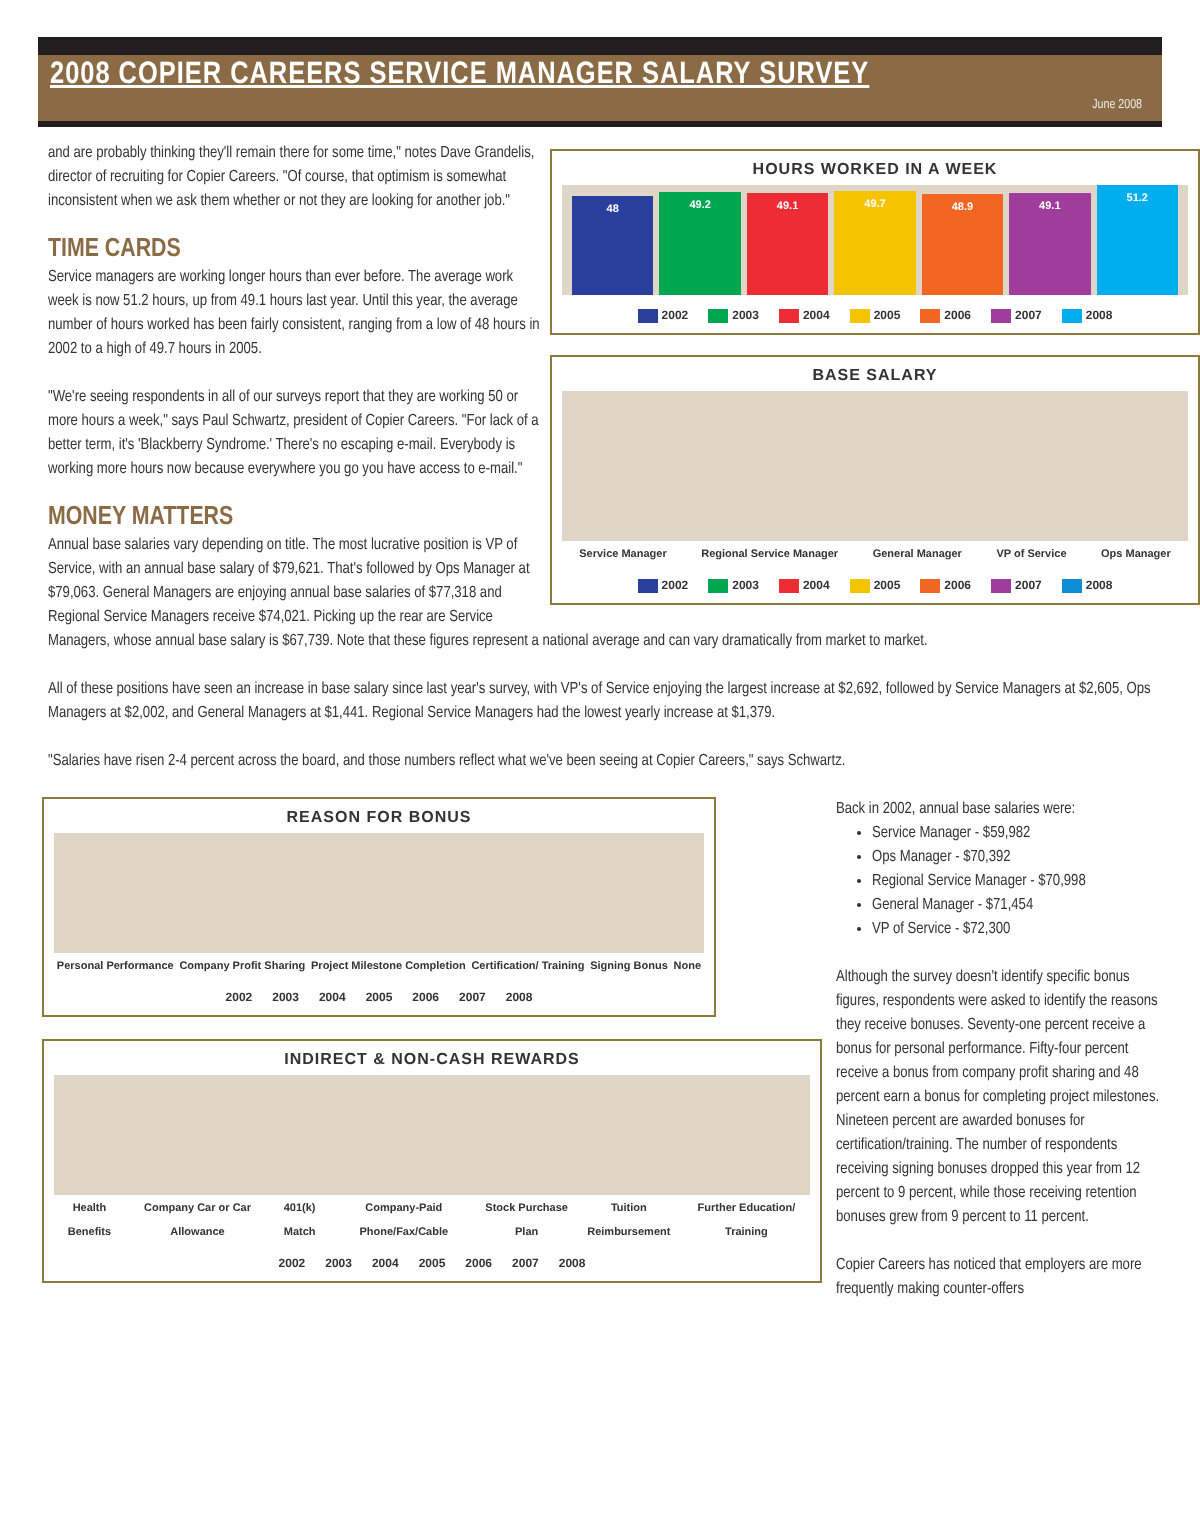2008 COPIER CAREERS SERVICE MANAGER SALARY SURVEY
June 2008
HOURS WORKED IN A WEEK
48 49.2 49.1 49.7 48.9 49.1 51.2
2002 2003 2004 2005 2006 2007 2008
BASE SALARY
Service Manager Regional Service Manager General Manager VP of Service Ops Manager
2002 2003 2004 2005 2006 2007 2008
and are probably thinking they'll remain there for some time," notes Dave Grandelis, director of recruiting for Copier Careers. "Of course, that optimism is somewhat inconsistent when we ask them whether or not they are looking for another job."
TIME CARDS
Service managers are working longer hours than ever before. The average work week is now 51.2 hours, up from 49.1 hours last year. Until this year, the average number of hours worked has been fairly consistent, ranging from a low of 48 hours in 2002 to a high of 49.7 hours in 2005.
"We're seeing respondents in all of our surveys report that they are working 50 or more hours a week," says Paul Schwartz, president of Copier Careers. "For lack of a better term, it's 'Blackberry Syndrome.' There's no escaping e-mail. Everybody is working more hours now because everywhere you go you have access to e-mail."
MONEY MATTERS
Annual base salaries vary depending on title. The most lucrative position is VP of Service, with an annual base salary of $79,621. That's followed by Ops Manager at $79,063. General Managers are enjoying annual base salaries of $77,318 and Regional Service Managers receive $74,021. Picking up the rear are Service Managers, whose annual base salary is $67,739. Note that these figures represent a national average and can vary dramatically from market to market.
All of these positions have seen an increase in base salary since last year's survey, with VP's of Service enjoying the largest increase at $2,692, followed by Service Managers at $2,605, Ops Managers at $2,002, and General Managers at $1,441. Regional Service Managers had the lowest yearly increase at $1,379.
"Salaries have risen 2-4 percent across the board, and those numbers reflect what we've been seeing at Copier Careers," says Schwartz.
REASON FOR BONUS
Personal Performance Company Profit Sharing Project Milestone Completion Certification/ Training Signing Bonus None
2002 2003 2004 2005 2006 2007 2008
INDIRECT & NON-CASH REWARDS
Health Benefits Company Car or Car Allowance 401(k) Match Company-Paid Phone/Fax/Cable Stock Purchase Plan Tuition Reimbursement Further Education/ Training
2002 2003 2004 2005 2006 2007 2008
Back in 2002, annual base salaries were:
Service Manager - $59,982
Ops Manager - $70,392
Regional Service Manager - $70,998
General Manager - $71,454
VP of Service - $72,300
Although the survey doesn't identify specific bonus figures, respondents were asked to identify the reasons they receive bonuses. Seventy-one percent receive a bonus for personal performance. Fifty-four percent receive a bonus from company profit sharing and 48 percent earn a bonus for completing project milestones. Nineteen percent are awarded bonuses for certification/training. The number of respondents receiving signing bonuses dropped this year from 12 percent to 9 percent, while those receiving retention bonuses grew from 9 percent to 11 percent.
Copier Careers has noticed that employers are more frequently making counter-offers